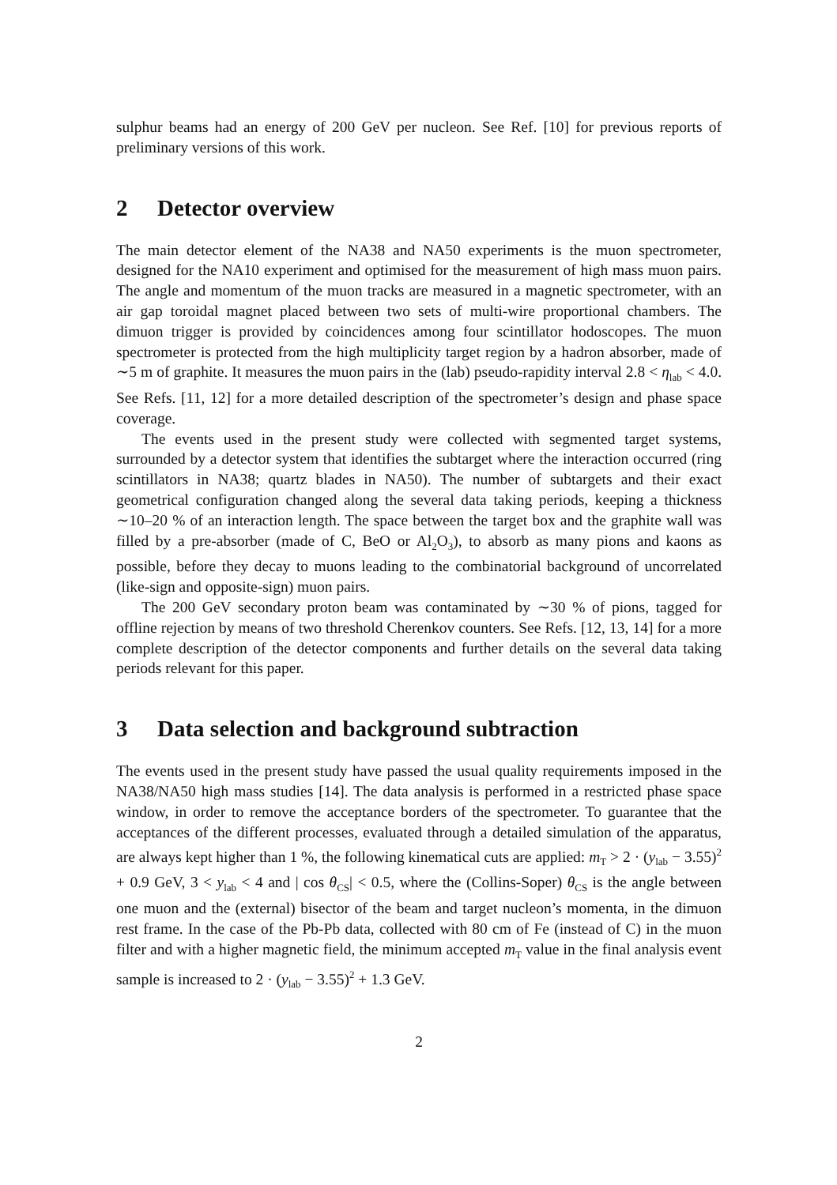sulphur beams had an energy of 200 GeV per nucleon. See Ref. [10] for previous reports of preliminary versions of this work.
2 Detector overview
The main detector element of the NA38 and NA50 experiments is the muon spectrometer, designed for the NA10 experiment and optimised for the measurement of high mass muon pairs. The angle and momentum of the muon tracks are measured in a magnetic spectrometer, with an air gap toroidal magnet placed between two sets of multi-wire proportional chambers. The dimuon trigger is provided by coincidences among four scintillator hodoscopes. The muon spectrometer is protected from the high multiplicity target region by a hadron absorber, made of ∼5 m of graphite. It measures the muon pairs in the (lab) pseudo-rapidity interval 2.8 < η<sub>lab</sub> < 4.0. See Refs. [11, 12] for a more detailed description of the spectrometer’s design and phase space coverage.
The events used in the present study were collected with segmented target systems, surrounded by a detector system that identifies the subtarget where the interaction occurred (ring scintillators in NA38; quartz blades in NA50). The number of subtargets and their exact geometrical configuration changed along the several data taking periods, keeping a thickness ∼10–20 % of an interaction length. The space between the target box and the graphite wall was filled by a pre-absorber (made of C, BeO or Al<sub>2</sub>O<sub>3</sub>), to absorb as many pions and kaons as possible, before they decay to muons leading to the combinatorial background of uncorrelated (like-sign and opposite-sign) muon pairs.
The 200 GeV secondary proton beam was contaminated by ∼30 % of pions, tagged for offline rejection by means of two threshold Cherenkov counters. See Refs. [12, 13, 14] for a more complete description of the detector components and further details on the several data taking periods relevant for this paper.
3 Data selection and background subtraction
The events used in the present study have passed the usual quality requirements imposed in the NA38/NA50 high mass studies [14]. The data analysis is performed in a restricted phase space window, in order to remove the acceptance borders of the spectrometer. To guarantee that the acceptances of the different processes, evaluated through a detailed simulation of the apparatus, are always kept higher than 1 %, the following kinematical cuts are applied: m<sub>T</sub> > 2 · (y<sub>lab</sub> − 3.55)<sup>2</sup> + 0.9 GeV, 3 < y<sub>lab</sub> < 4 and | cos θ<sub>CS</sub>| < 0.5, where the (Collins-Soper) θ<sub>CS</sub> is the angle between one muon and the (external) bisector of the beam and target nucleon’s momenta, in the dimuon rest frame. In the case of the Pb-Pb data, collected with 80 cm of Fe (instead of C) in the muon filter and with a higher magnetic field, the minimum accepted m<sub>T</sub> value in the final analysis event sample is increased to 2 · (y<sub>lab</sub> − 3.55)<sup>2</sup> + 1.3 GeV.
2